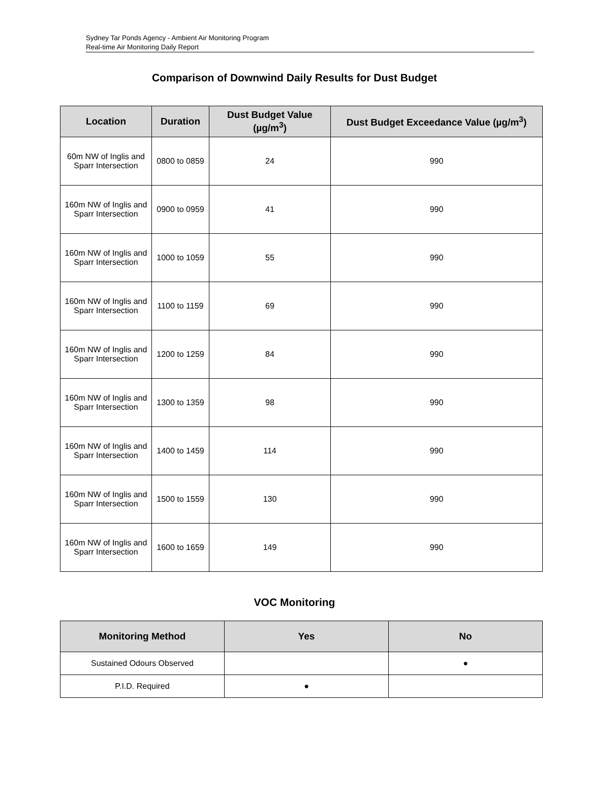Sydney Tar Ponds Agency - Ambient Air Monitoring Program
Real-time Air Monitoring Daily Report
Comparison of Downwind Daily Results for Dust Budget
| Location | Duration | Dust Budget Value (µg/m<sup>3</sup>) | Dust Budget Exceedance Value (µg/m<sup>3</sup>) |
| --- | --- | --- | --- |
| 60m NW of Inglis and Sparr Intersection | 0800 to 0859 | 24 | 990 |
| 160m NW of Inglis and Sparr Intersection | 0900 to 0959 | 41 | 990 |
| 160m NW of Inglis and Sparr Intersection | 1000 to 1059 | 55 | 990 |
| 160m NW of Inglis and Sparr Intersection | 1100 to 1159 | 69 | 990 |
| 160m NW of Inglis and Sparr Intersection | 1200 to 1259 | 84 | 990 |
| 160m NW of Inglis and Sparr Intersection | 1300 to 1359 | 98 | 990 |
| 160m NW of Inglis and Sparr Intersection | 1400 to 1459 | 114 | 990 |
| 160m NW of Inglis and Sparr Intersection | 1500 to 1559 | 130 | 990 |
| 160m NW of Inglis and Sparr Intersection | 1600 to 1659 | 149 | 990 |
VOC Monitoring
| Monitoring Method | Yes | No |
| --- | --- | --- |
| Sustained Odours Observed | | ● |
| P.I.D. Required | ● | |